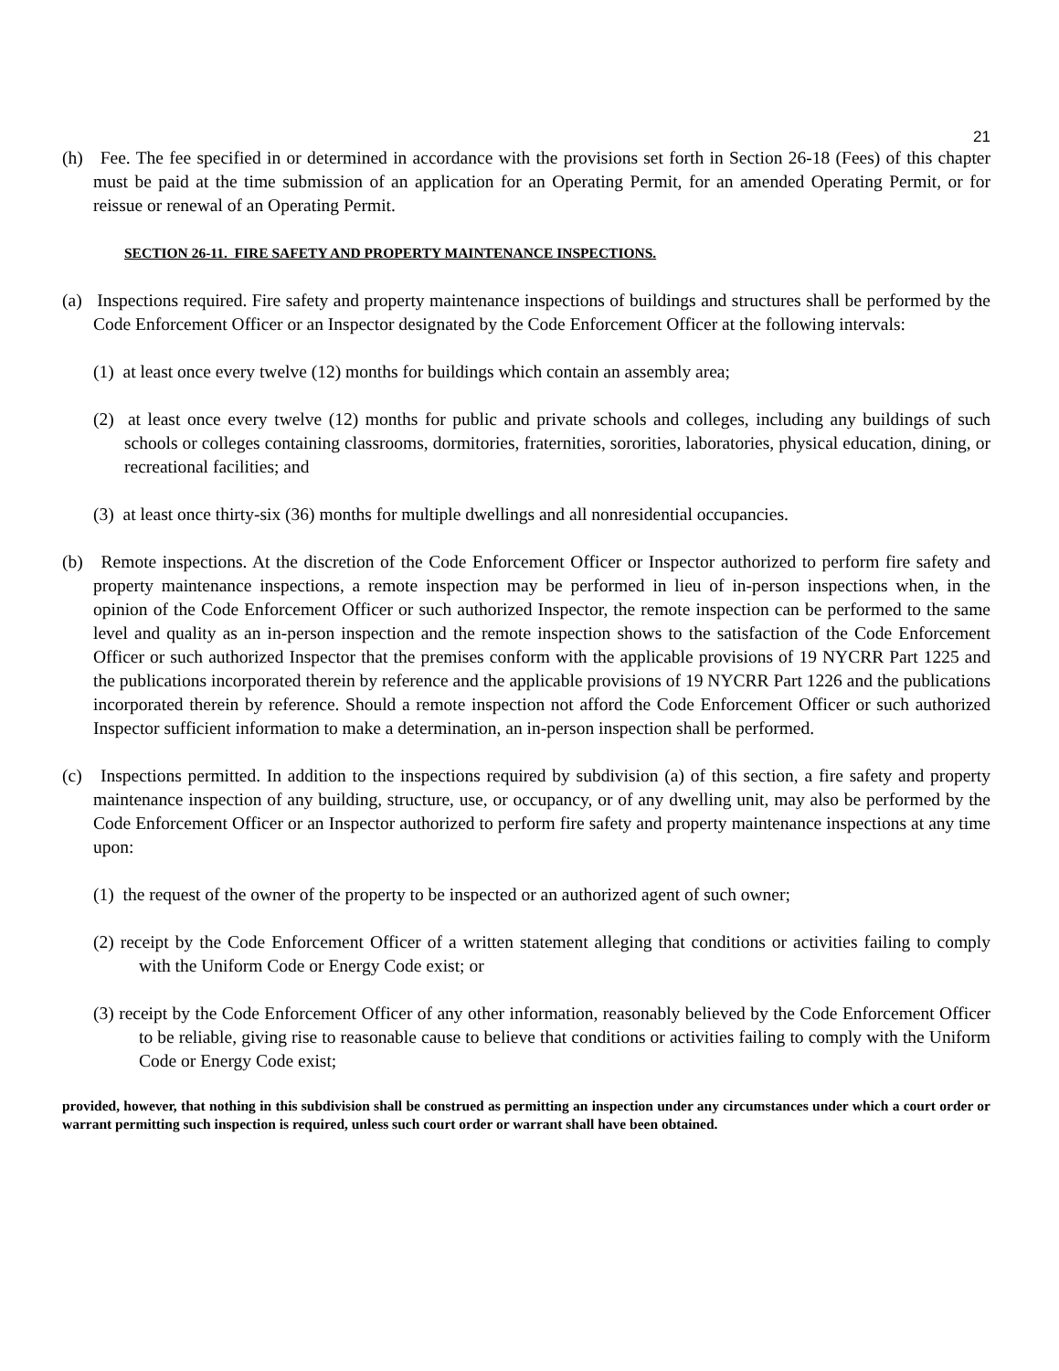21
(h) Fee. The fee specified in or determined in accordance with the provisions set forth in Section 26-18 (Fees) of this chapter must be paid at the time submission of an application for an Operating Permit, for an amended Operating Permit, or for reissue or renewal of an Operating Permit.
SECTION 26-11. FIRE SAFETY AND PROPERTY MAINTENANCE INSPECTIONS.
(a) Inspections required. Fire safety and property maintenance inspections of buildings and structures shall be performed by the Code Enforcement Officer or an Inspector designated by the Code Enforcement Officer at the following intervals:
(1) at least once every twelve (12) months for buildings which contain an assembly area;
(2) at least once every twelve (12) months for public and private schools and colleges, including any buildings of such schools or colleges containing classrooms, dormitories, fraternities, sororities, laboratories, physical education, dining, or recreational facilities; and
(3) at least once thirty-six (36) months for multiple dwellings and all nonresidential occupancies.
(b) Remote inspections. At the discretion of the Code Enforcement Officer or Inspector authorized to perform fire safety and property maintenance inspections, a remote inspection may be performed in lieu of in-person inspections when, in the opinion of the Code Enforcement Officer or such authorized Inspector, the remote inspection can be performed to the same level and quality as an in-person inspection and the remote inspection shows to the satisfaction of the Code Enforcement Officer or such authorized Inspector that the premises conform with the applicable provisions of 19 NYCRR Part 1225 and the publications incorporated therein by reference and the applicable provisions of 19 NYCRR Part 1226 and the publications incorporated therein by reference. Should a remote inspection not afford the Code Enforcement Officer or such authorized Inspector sufficient information to make a determination, an in-person inspection shall be performed.
(c) Inspections permitted. In addition to the inspections required by subdivision (a) of this section, a fire safety and property maintenance inspection of any building, structure, use, or occupancy, or of any dwelling unit, may also be performed by the Code Enforcement Officer or an Inspector authorized to perform fire safety and property maintenance inspections at any time upon:
(1) the request of the owner of the property to be inspected or an authorized agent of such owner;
(2) receipt by the Code Enforcement Officer of a written statement alleging that conditions or activities failing to comply with the Uniform Code or Energy Code exist; or
(3) receipt by the Code Enforcement Officer of any other information, reasonably believed by the Code Enforcement Officer to be reliable, giving rise to reasonable cause to believe that conditions or activities failing to comply with the Uniform Code or Energy Code exist;
provided, however, that nothing in this subdivision shall be construed as permitting an inspection under any circumstances under which a court order or warrant permitting such inspection is required, unless such court order or warrant shall have been obtained.